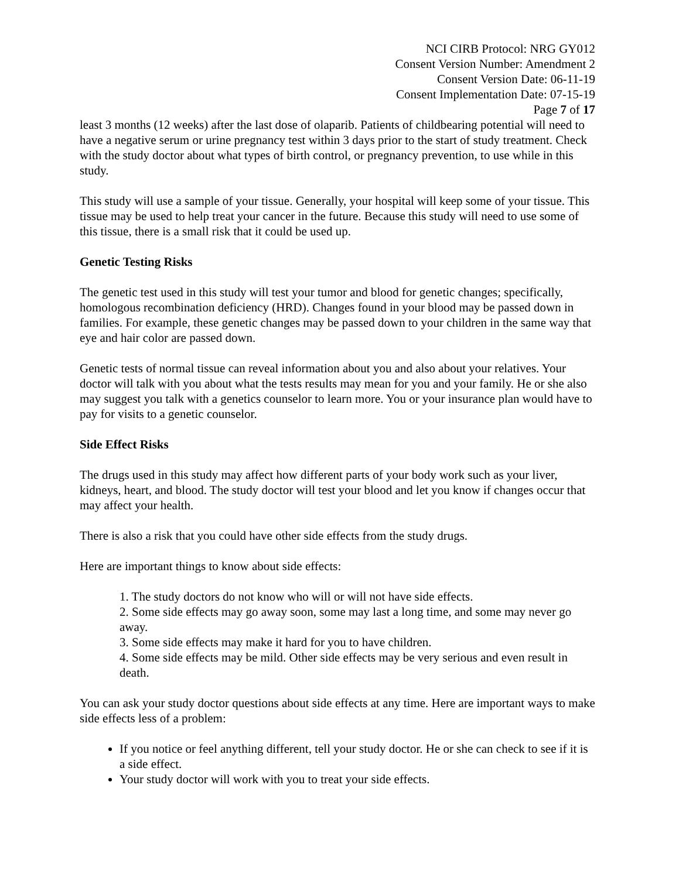NCI CIRB Protocol: NRG GY012
Consent Version Number: Amendment 2
Consent Version Date: 06-11-19
Consent Implementation Date: 07-15-19
Page 7 of 17
least 3 months (12 weeks) after the last dose of olaparib. Patients of childbearing potential will need to have a negative serum or urine pregnancy test within 3 days prior to the start of study treatment. Check with the study doctor about what types of birth control, or pregnancy prevention, to use while in this study.
This study will use a sample of your tissue. Generally, your hospital will keep some of your tissue. This tissue may be used to help treat your cancer in the future. Because this study will need to use some of this tissue, there is a small risk that it could be used up.
Genetic Testing Risks
The genetic test used in this study will test your tumor and blood for genetic changes; specifically, homologous recombination deficiency (HRD). Changes found in your blood may be passed down in families. For example, these genetic changes may be passed down to your children in the same way that eye and hair color are passed down.
Genetic tests of normal tissue can reveal information about you and also about your relatives. Your doctor will talk with you about what the tests results may mean for you and your family. He or she also may suggest you talk with a genetics counselor to learn more. You or your insurance plan would have to pay for visits to a genetic counselor.
Side Effect Risks
The drugs used in this study may affect how different parts of your body work such as your liver, kidneys, heart, and blood. The study doctor will test your blood and let you know if changes occur that may affect your health.
There is also a risk that you could have other side effects from the study drugs.
Here are important things to know about side effects:
1. The study doctors do not know who will or will not have side effects.
2. Some side effects may go away soon, some may last a long time, and some may never go away.
3. Some side effects may make it hard for you to have children.
4. Some side effects may be mild. Other side effects may be very serious and even result in death.
You can ask your study doctor questions about side effects at any time. Here are important ways to make side effects less of a problem:
If you notice or feel anything different, tell your study doctor. He or she can check to see if it is a side effect.
Your study doctor will work with you to treat your side effects.